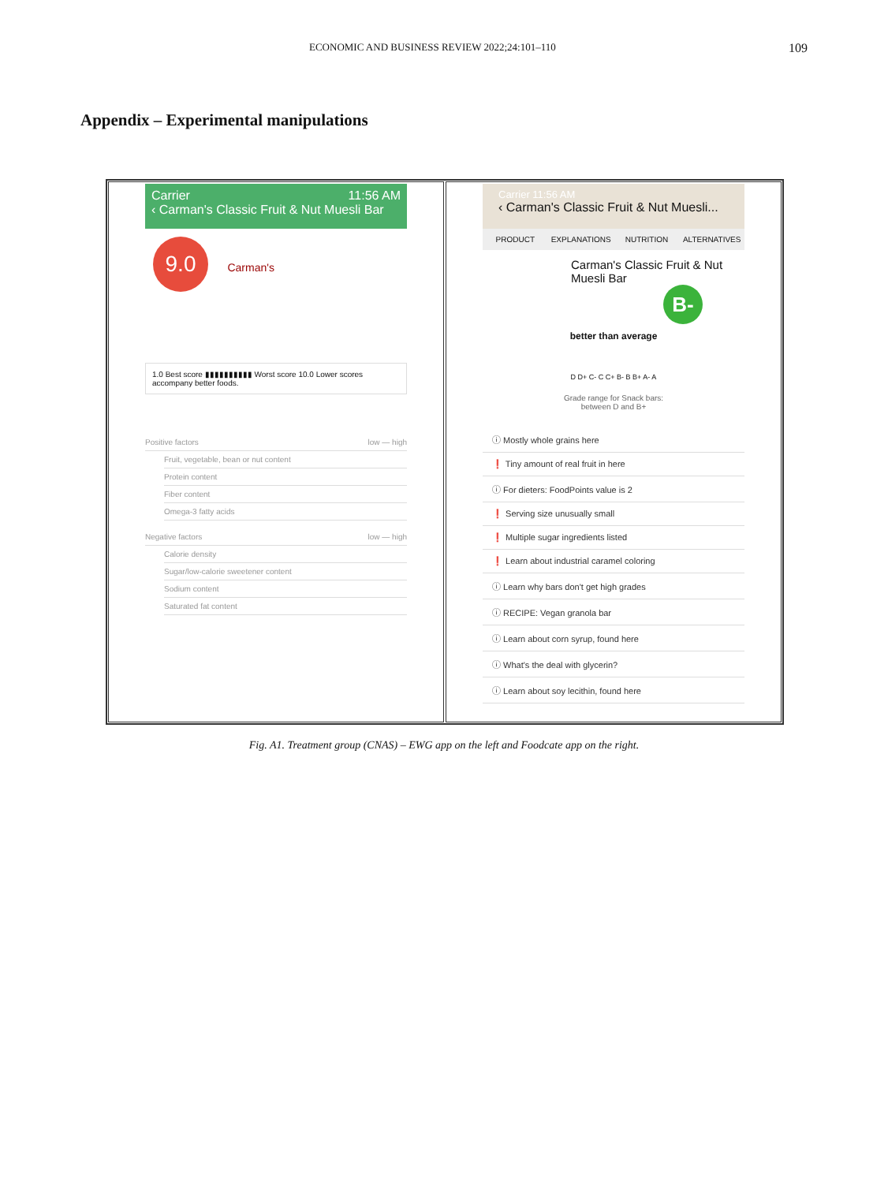ECONOMIC AND BUSINESS REVIEW 2022;24:101–110 109
Appendix – Experimental manipulations
Carrier 11:56 AM
‹ Carman's Classic Fruit & Nut Muesli Bar
9.0
Carman's
1.0 Best score ▮▮▮▮▮▮▮▮▮▮ Worst score 10.0 Lower scores accompany better foods.
Positive factors low — high
Fruit, vegetable, bean or nut content
Protein content
Fiber content
Omega-3 fatty acids
Negative factors low — high
Calorie density
Sugar/low-calorie sweetener content
Sodium content
Saturated fat content
Carrier 11:56 AM
‹ Carman's Classic Fruit & Nut Muesli...
PRODUCT EXPLANATIONS NUTRITION ALTERNATIVES
Carman's Classic Fruit & Nut Muesli Bar
B-
better than average
D D+ C- C C+ B- B B+ A- A
Grade range for Snack bars:
between D and B+
ⓘ Mostly whole grains here
❗ Tiny amount of real fruit in here
ⓘ For dieters: FoodPoints value is 2
❗ Serving size unusually small
❗ Multiple sugar ingredients listed
❗ Learn about industrial caramel coloring
ⓘ Learn why bars don't get high grades
ⓘ RECIPE: Vegan granola bar
ⓘ Learn about corn syrup, found here
ⓘ What's the deal with glycerin?
ⓘ Learn about soy lecithin, found here
Fig. A1. Treatment group (CNAS) – EWG app on the left and Foodcate app on the right.